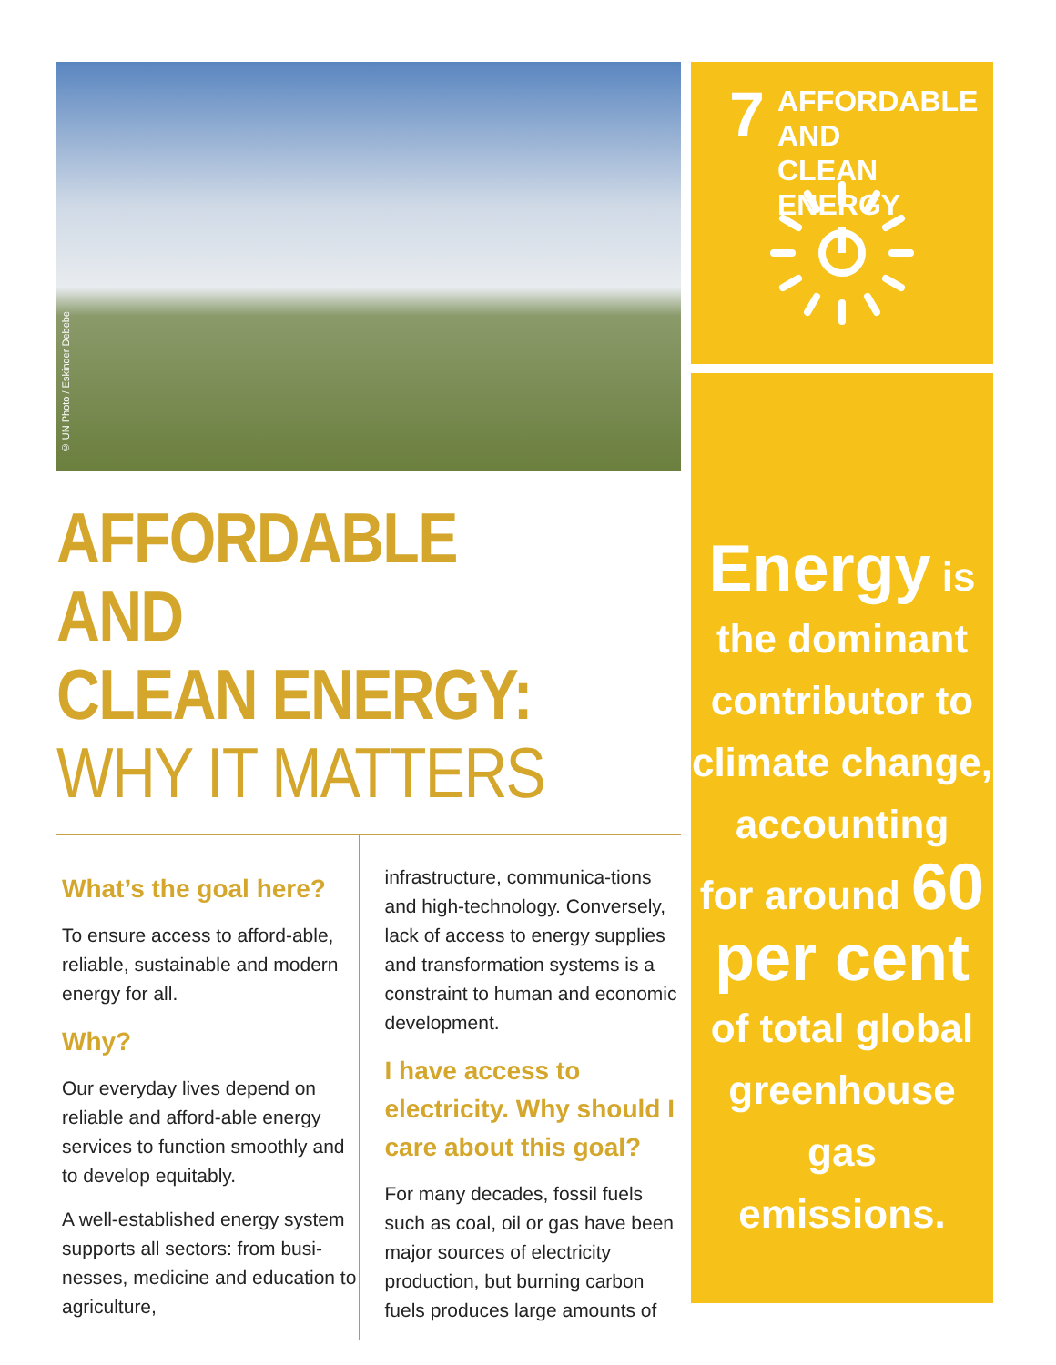© UN Photo / Eskinder Debebe
AFFORDABLE AND
CLEAN ENERGY:
WHY IT MATTERS
What’s the goal here?
To ensure access to afford-able, reliable, sustainable and modern energy for all.
Why?
Our everyday lives depend on reliable and afford-able energy services to function smoothly and to develop equitably.
A well-established energy system supports all sectors: from busi-nesses, medicine and education to agriculture,
infrastructure, communica-tions and high-technology. Conversely, lack of access to energy supplies and transformation systems is a constraint to human and economic development.
I have access to electricity. Why should I care about this goal?
For many decades, fossil fuels such as coal, oil or gas have been major sources of electricity production, but burning carbon fuels produces large amounts of
7
AFFORDABLE AND
CLEAN ENERGY
Energy is
the dominant
contributor to
climate change,
accounting
for around 60
per cent
of total global
greenhouse gas
emissions.